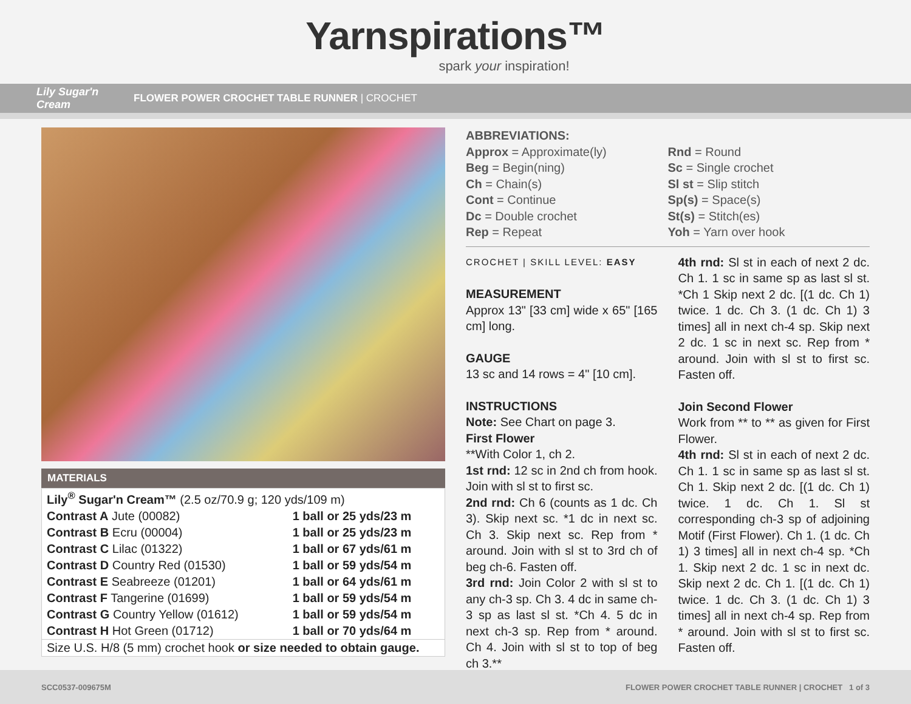Yarnspirations™
spark your inspiration!
Lily Sugar'n Cream FLOWER POWER CROCHET TABLE RUNNER | CROCHET
MATERIALS
| Lily<sup>®</sup> Sugar'n Cream™ (2.5 oz/70.9 g; 120 yds/109 m) | |
| Contrast A Jute (00082) | 1 ball or 25 yds/23 m |
| Contrast B Ecru (00004) | 1 ball or 25 yds/23 m |
| Contrast C Lilac (01322) | 1 ball or 67 yds/61 m |
| Contrast D Country Red (01530) | 1 ball or 59 yds/54 m |
| Contrast E Seabreeze (01201) | 1 ball or 64 yds/61 m |
| Contrast F Tangerine (01699) | 1 ball or 59 yds/54 m |
| Contrast G Country Yellow (01612) | 1 ball or 59 yds/54 m |
| Contrast H Hot Green (01712) | 1 ball or 70 yds/64 m |
| Size U.S. H/8 (5 mm) crochet hook or size needed to obtain gauge. | |
ABBREVIATIONS:
Approx = Approximate(ly)
Beg = Begin(ning)
Ch = Chain(s)
Cont = Continue
Dc = Double crochet
Rep = Repeat
Rnd = Round
Sc = Single crochet
Sl st = Slip stitch
Sp(s) = Space(s)
St(s) = Stitch(es)
Yoh = Yarn over hook
CROCHET | SKILL LEVEL: EASY
MEASUREMENT
Approx 13" [33 cm] wide x 65" [165 cm] long.
GAUGE
13 sc and 14 rows = 4" [10 cm].
INSTRUCTIONS
Note: See Chart on page 3.
First Flower
**With Color 1, ch 2.
1st rnd: 12 sc in 2nd ch from hook. Join with sl st to first sc.
2nd rnd: Ch 6 (counts as 1 dc. Ch 3). Skip next sc. *1 dc in next sc. Ch 3. Skip next sc. Rep from * around. Join with sl st to 3rd ch of beg ch-6. Fasten off.
3rd rnd: Join Color 2 with sl st to any ch-3 sp. Ch 3. 4 dc in same ch-3 sp as last sl st. *Ch 4. 5 dc in next ch-3 sp. Rep from * around. Ch 4. Join with sl st to top of beg ch 3.**
4th rnd: Sl st in each of next 2 dc. Ch 1. 1 sc in same sp as last sl st. *Ch 1 Skip next 2 dc. [(1 dc. Ch 1) twice. 1 dc. Ch 3. (1 dc. Ch 1) 3 times] all in next ch-4 sp. Skip next 2 dc. 1 sc in next sc. Rep from * around. Join with sl st to first sc. Fasten off.
Join Second Flower
Work from ** to ** as given for First Flower.
4th rnd: Sl st in each of next 2 dc. Ch 1. 1 sc in same sp as last sl st. Ch 1. Skip next 2 dc. [(1 dc. Ch 1) twice. 1 dc. Ch 1. Sl st corresponding ch-3 sp of adjoining Motif (First Flower). Ch 1. (1 dc. Ch 1) 3 times] all in next ch-4 sp. *Ch 1. Skip next 2 dc. 1 sc in next dc. Skip next 2 dc. Ch 1. [(1 dc. Ch 1) twice. 1 dc. Ch 3. (1 dc. Ch 1) 3 times] all in next ch-4 sp. Rep from * around. Join with sl st to first sc. Fasten off.
SCC0537-009675M FLOWER POWER CROCHET TABLE RUNNER | CROCHET 1 of 3